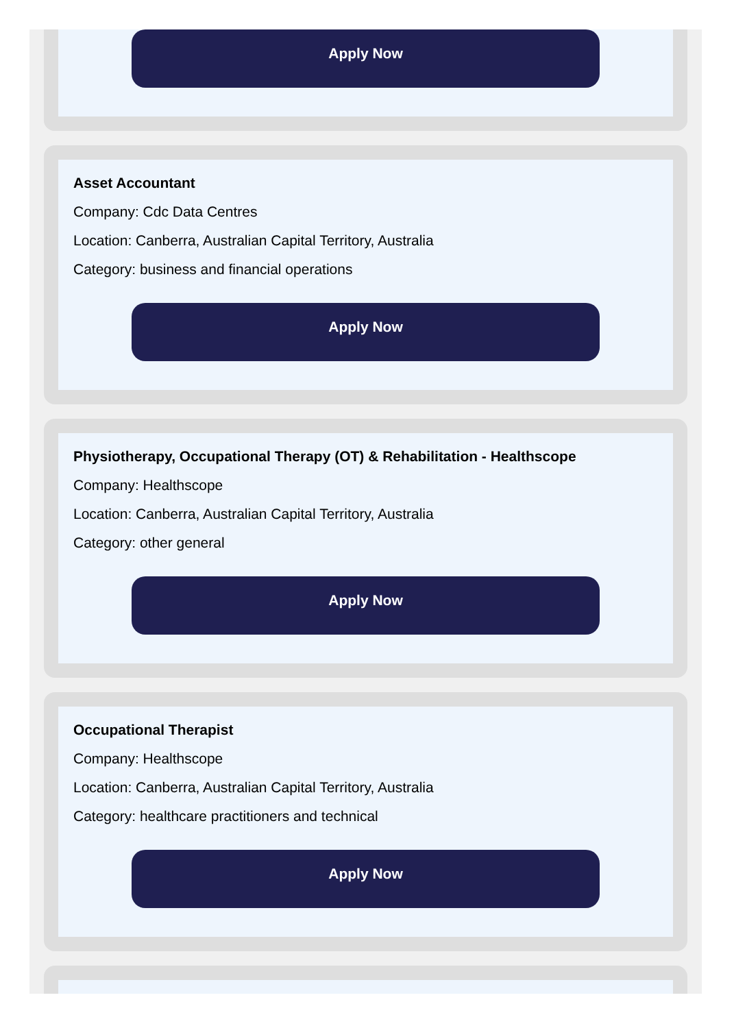Apply Now
Asset Accountant
Company: Cdc Data Centres
Location: Canberra, Australian Capital Territory, Australia
Category: business and financial operations
Apply Now
Physiotherapy, Occupational Therapy (OT) & Rehabilitation - Healthscope
Company: Healthscope
Location: Canberra, Australian Capital Territory, Australia
Category: other general
Apply Now
Occupational Therapist
Company: Healthscope
Location: Canberra, Australian Capital Territory, Australia
Category: healthcare practitioners and technical
Apply Now